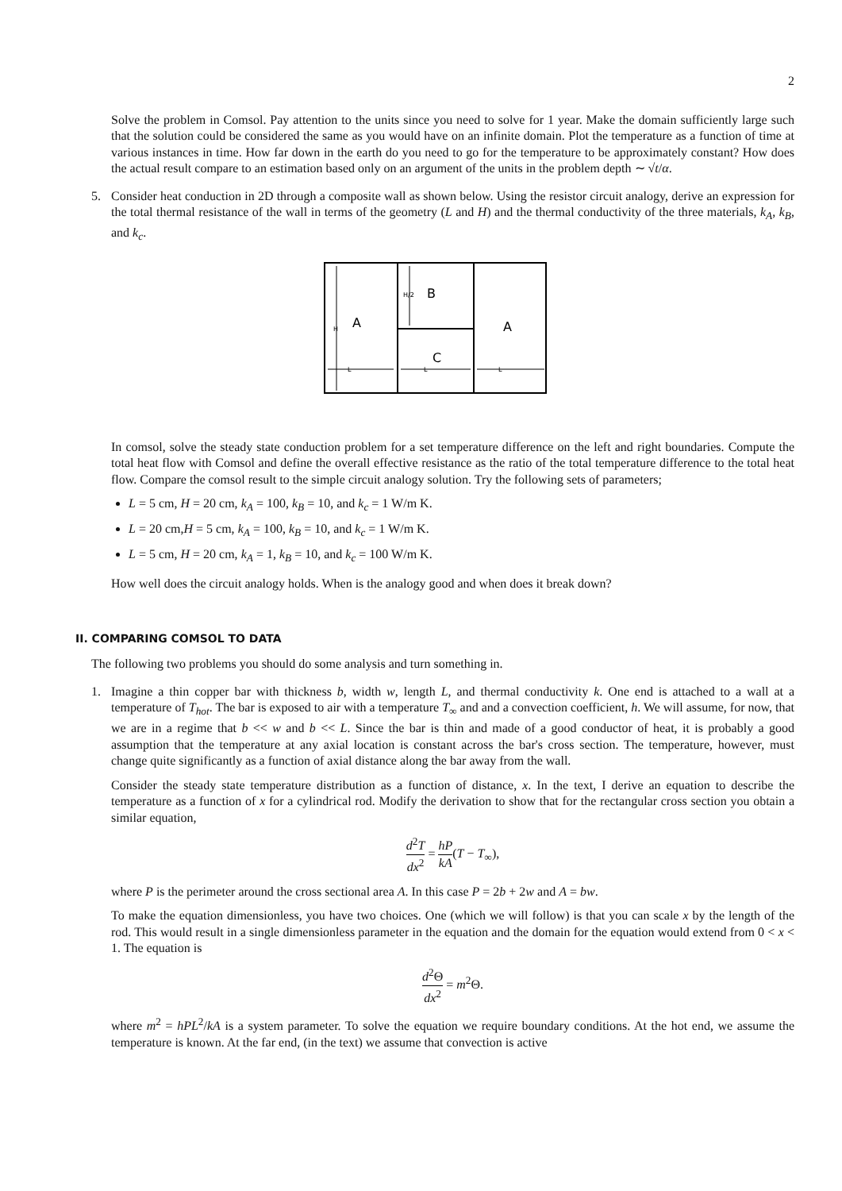2
Solve the problem in Comsol. Pay attention to the units since you need to solve for 1 year. Make the domain sufficiently large such that the solution could be considered the same as you would have on an infinite domain. Plot the temperature as a function of time at various instances in time. How far down in the earth do you need to go for the temperature to be approximately constant? How does the actual result compare to an estimation based only on an argument of the units in the problem depth ∼ √t/α.
5. Consider heat conduction in 2D through a composite wall as shown below. Using the resistor circuit analogy, derive an expression for the total thermal resistance of the wall in terms of the geometry (L and H) and the thermal conductivity of the three materials, k<sub>A</sub>, k<sub>B</sub>, and k<sub>c</sub>.
H
A
H/2
B
C
A
.
L
L
L
In comsol, solve the steady state conduction problem for a set temperature difference on the left and right boundaries. Compute the total heat flow with Comsol and define the overall effective resistance as the ratio of the total temperature difference to the total heat flow. Compare the comsol result to the simple circuit analogy solution. Try the following sets of parameters;
L = 5 cm, H = 20 cm, k<sub>A</sub> = 100, k<sub>B</sub> = 10, and k<sub>c</sub> = 1 W/m K.
L = 20 cm,H = 5 cm, k<sub>A</sub> = 100, k<sub>B</sub> = 10, and k<sub>c</sub> = 1 W/m K.
L = 5 cm, H = 20 cm, k<sub>A</sub> = 1, k<sub>B</sub> = 10, and k<sub>c</sub> = 100 W/m K.
How well does the circuit analogy holds. When is the analogy good and when does it break down?
II. COMPARING COMSOL TO DATA
The following two problems you should do some analysis and turn something in.
1. Imagine a thin copper bar with thickness b, width w, length L, and thermal conductivity k. One end is attached to a wall at a temperature of T<sub>hot</sub>. The bar is exposed to air with a temperature T<sub>∞</sub> and and a convection coefficient, h. We will assume, for now, that we are in a regime that b << w and b << L. Since the bar is thin and made of a good conductor of heat, it is probably a good assumption that the temperature at any axial location is constant across the bar's cross section. The temperature, however, must change quite significantly as a function of axial distance along the bar away from the wall.
Consider the steady state temperature distribution as a function of distance, x. In the text, I derive an equation to describe the temperature as a function of x for a cylindrical rod. Modify the derivation to show that for the rectangular cross section you obtain a similar equation,
d<sup>2</sup>T dx<sup>2</sup> = hP kA(T − T<sub>∞</sub>),
where P is the perimeter around the cross sectional area A. In this case P = 2b + 2w and A = bw.
To make the equation dimensionless, you have two choices. One (which we will follow) is that you can scale x by the length of the rod. This would result in a single dimensionless parameter in the equation and the domain for the equation would extend from 0 < x < 1. The equation is
d<sup>2</sup>Θ dx<sup>2</sup> = m<sup>2</sup>Θ.
where m<sup>2</sup> = hPL<sup>2</sup>/kA is a system parameter. To solve the equation we require boundary conditions. At the hot end, we assume the temperature is known. At the far end, (in the text) we assume that convection is active